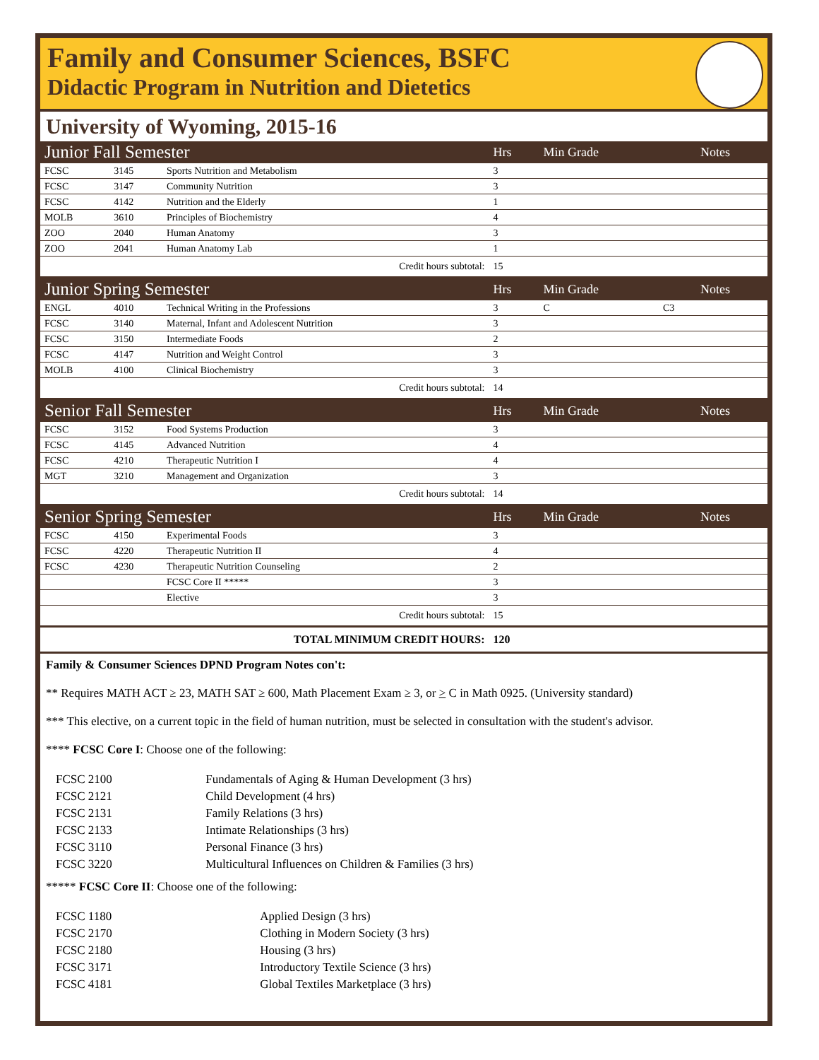Family and Consumer Sciences, BSFC
Didactic Program in Nutrition and Dietetics
University of Wyoming, 2015-16
| Junior Fall Semester | | | Hrs | Min Grade | | Notes |
| FCSC | 3145 | Sports Nutrition and Metabolism | 3 | | | |
| FCSC | 3147 | Community Nutrition | 3 | | | |
| FCSC | 4142 | Nutrition and the Elderly | 1 | | | |
| MOLB | 3610 | Principles of Biochemistry | 4 | | | |
| ZOO | 2040 | Human Anatomy | 3 | | | |
| ZOO | 2041 | Human Anatomy Lab | 1 | | | |
| Credit hours subtotal: | | | 15 | | | |
| Junior Spring Semester | | | Hrs | Min Grade | | Notes |
| ENGL | 4010 | Technical Writing in the Professions | 3 | C | C3 | |
| FCSC | 3140 | Maternal, Infant and Adolescent Nutrition | 3 | | | |
| FCSC | 3150 | Intermediate Foods | 2 | | | |
| FCSC | 4147 | Nutrition and Weight Control | 3 | | | |
| MOLB | 4100 | Clinical Biochemistry | 3 | | | |
| Credit hours subtotal: | | | 14 | | | |
| Senior Fall Semester | | | Hrs | Min Grade | | Notes |
| FCSC | 3152 | Food Systems Production | 3 | | | |
| FCSC | 4145 | Advanced Nutrition | 4 | | | |
| FCSC | 4210 | Therapeutic Nutrition I | 4 | | | |
| MGT | 3210 | Management and Organization | 3 | | | |
| Credit hours subtotal: | | | 14 | | | |
| Senior Spring Semester | | | Hrs | Min Grade | | Notes |
| FCSC | 4150 | Experimental Foods | 3 | | | |
| FCSC | 4220 | Therapeutic Nutrition II | 4 | | | |
| FCSC | 4230 | Therapeutic Nutrition Counseling | 2 | | | |
| | | FCSC Core II ***** | 3 | | | |
| | | Elective | 3 | | | |
| Credit hours subtotal: | | | 15 | | | |
| TOTAL MINIMUM CREDIT HOURS: | | | 120 | | | |
Family & Consumer Sciences DPND Program Notes con't:
** Requires MATH ACT ≥ 23, MATH SAT ≥ 600, Math Placement Exam ≥ 3, or > C in Math 0925. (University standard)
*** This elective, on a current topic in the field of human nutrition, must be selected in consultation with the student's advisor.
**** FCSC Core I: Choose one of the following:
| FCSC 2100 | Fundamentals of Aging & Human Development (3 hrs) |
| FCSC 2121 | Child Development (4 hrs) |
| FCSC 2131 | Family Relations (3 hrs) |
| FCSC 2133 | Intimate Relationships (3 hrs) |
| FCSC 3110 | Personal Finance (3 hrs) |
| FCSC 3220 | Multicultural Influences on Children & Families (3 hrs) |
***** FCSC Core II: Choose one of the following:
| FCSC 1180 | Applied Design (3 hrs) |
| FCSC 2170 | Clothing in Modern Society (3 hrs) |
| FCSC 2180 | Housing (3 hrs) |
| FCSC 3171 | Introductory Textile Science (3 hrs) |
| FCSC 4181 | Global Textiles Marketplace (3 hrs) |